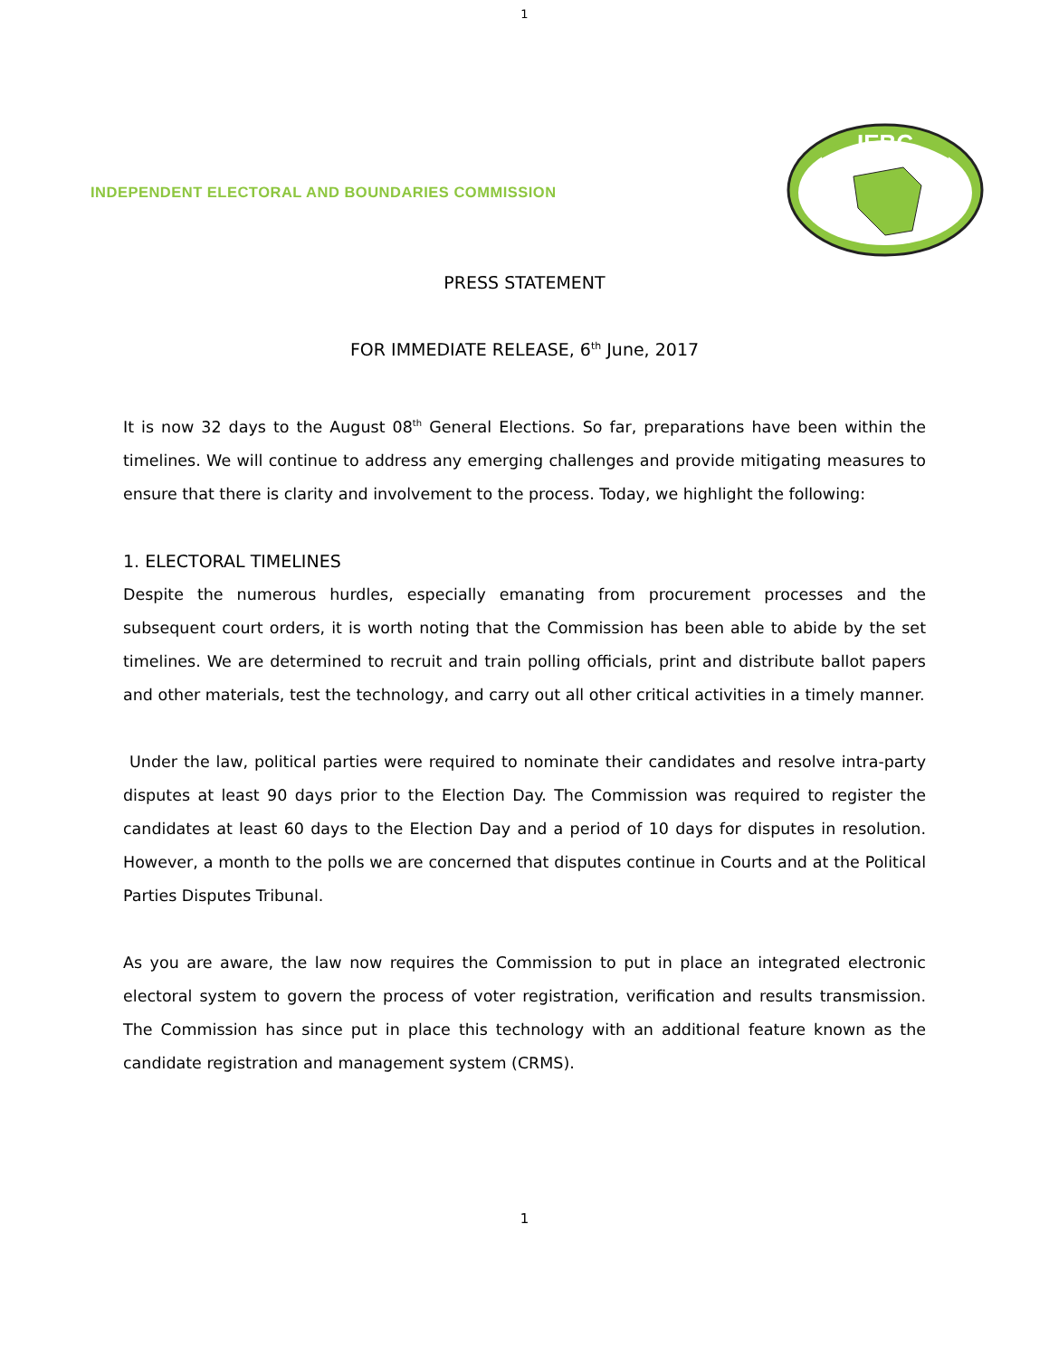1
INDEPENDENT ELECTORAL AND BOUNDARIES COMMISSION
IEBC
PRESS STATEMENT
FOR IMMEDIATE RELEASE, 6<sup>th</sup> June, 2017
It is now 32 days to the August 08<sup>th</sup> General Elections. So far, preparations have been within the timelines. We will continue to address any emerging challenges and provide mitigating measures to ensure that there is clarity and involvement to the process. Today, we highlight the following:
1. ELECTORAL TIMELINES
Despite the numerous hurdles, especially emanating from procurement processes and the subsequent court orders, it is worth noting that the Commission has been able to abide by the set timelines. We are determined to recruit and train polling officials, print and distribute ballot papers and other materials, test the technology, and carry out all other critical activities in a timely manner.
Under the law, political parties were required to nominate their candidates and resolve intra-party disputes at least 90 days prior to the Election Day. The Commission was required to register the candidates at least 60 days to the Election Day and a period of 10 days for disputes in resolution. However, a month to the polls we are concerned that disputes continue in Courts and at the Political Parties Disputes Tribunal.
As you are aware, the law now requires the Commission to put in place an integrated electronic electoral system to govern the process of voter registration, verification and results transmission. The Commission has since put in place this technology with an additional feature known as the candidate registration and management system (CRMS).
1